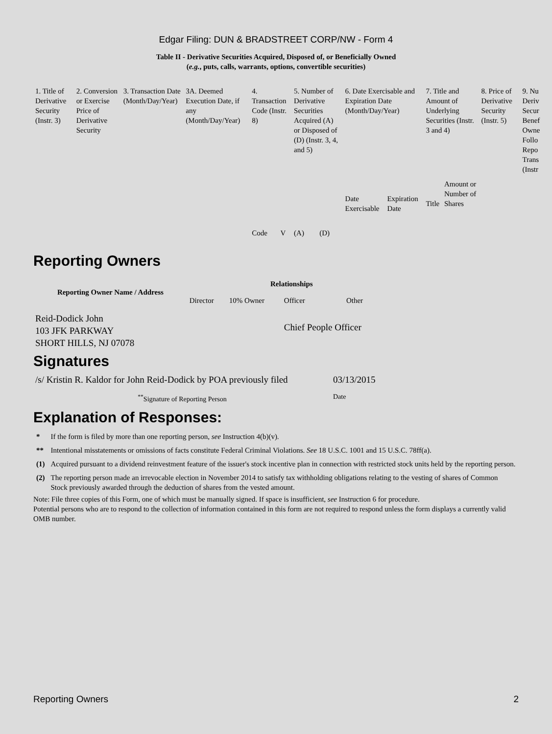Edgar Filing: DUN & BRADSTREET CORP/NW - Form 4
Table II - Derivative Securities Acquired, Disposed of, or Beneficially Owned
(e.g., puts, calls, warrants, options, convertible securities)
| 1. Title of Derivative Security (Instr. 3) | 2. Conversion or Exercise Price of Derivative Security | 3. Transaction Date (Month/Day/Year) | 3A. Deemed Execution Date, if any (Month/Day/Year) | 4. Transaction Code (Instr. 8) | | 5. Number of Derivative Securities Acquired (A) or Disposed of (D) (Instr. 3, 4, and 5) | | 6. Date Exercisable and Expiration Date (Month/Day/Year) | | 7. Title and Amount of Underlying Securities (Instr. 3 and 4) | | 8. Price of Derivative Security (Instr. 5) | 9. Nu Deriv Secur Benef Owne Follo Repo Trans (Instr |
| --- | --- | --- | --- | --- | --- | --- | --- | --- | --- | --- | --- | --- | --- |
| | | | | Code | V | (A) | (D) | Date Exercisable | Expiration Date | Title | Amount or Number of Shares | | |
Reporting Owners
| Reporting Owner Name / Address | Relationships | | | |
| --- | --- | --- | --- | --- |
| | Director | 10% Owner | Officer | Other |
| Reid-Dodick John 103 JFK PARKWAY SHORT HILLS, NJ 07078 | | | Chief People Officer | |
Signatures
| /s/ Kristin R. Kaldor for John Reid-Dodick by POA previously filed | 03/13/2015 |
| <sup>**</sup> Signature of Reporting Person | Date |
Explanation of Responses:
| * | If the form is filed by more than one reporting person, see Instruction 4(b)(v). |
| ** | Intentional misstatements or omissions of facts constitute Federal Criminal Violations. See 18 U.S.C. 1001 and 15 U.S.C. 78ff(a). |
| (1) | Acquired pursuant to a dividend reinvestment feature of the issuer's stock incentive plan in connection with restricted stock units held by the reporting person. |
| (2) | The reporting person made an irrevocable election in November 2014 to satisfy tax withholding obligations relating to the vesting of shares of Common Stock previously awarded through the deduction of shares from the vested amount. |
Note: File three copies of this Form, one of which must be manually signed. If space is insufficient, see Instruction 6 for procedure.
Potential persons who are to respond to the collection of information contained in this form are not required to respond unless the form displays a currently valid OMB number.
Reporting Owners 2